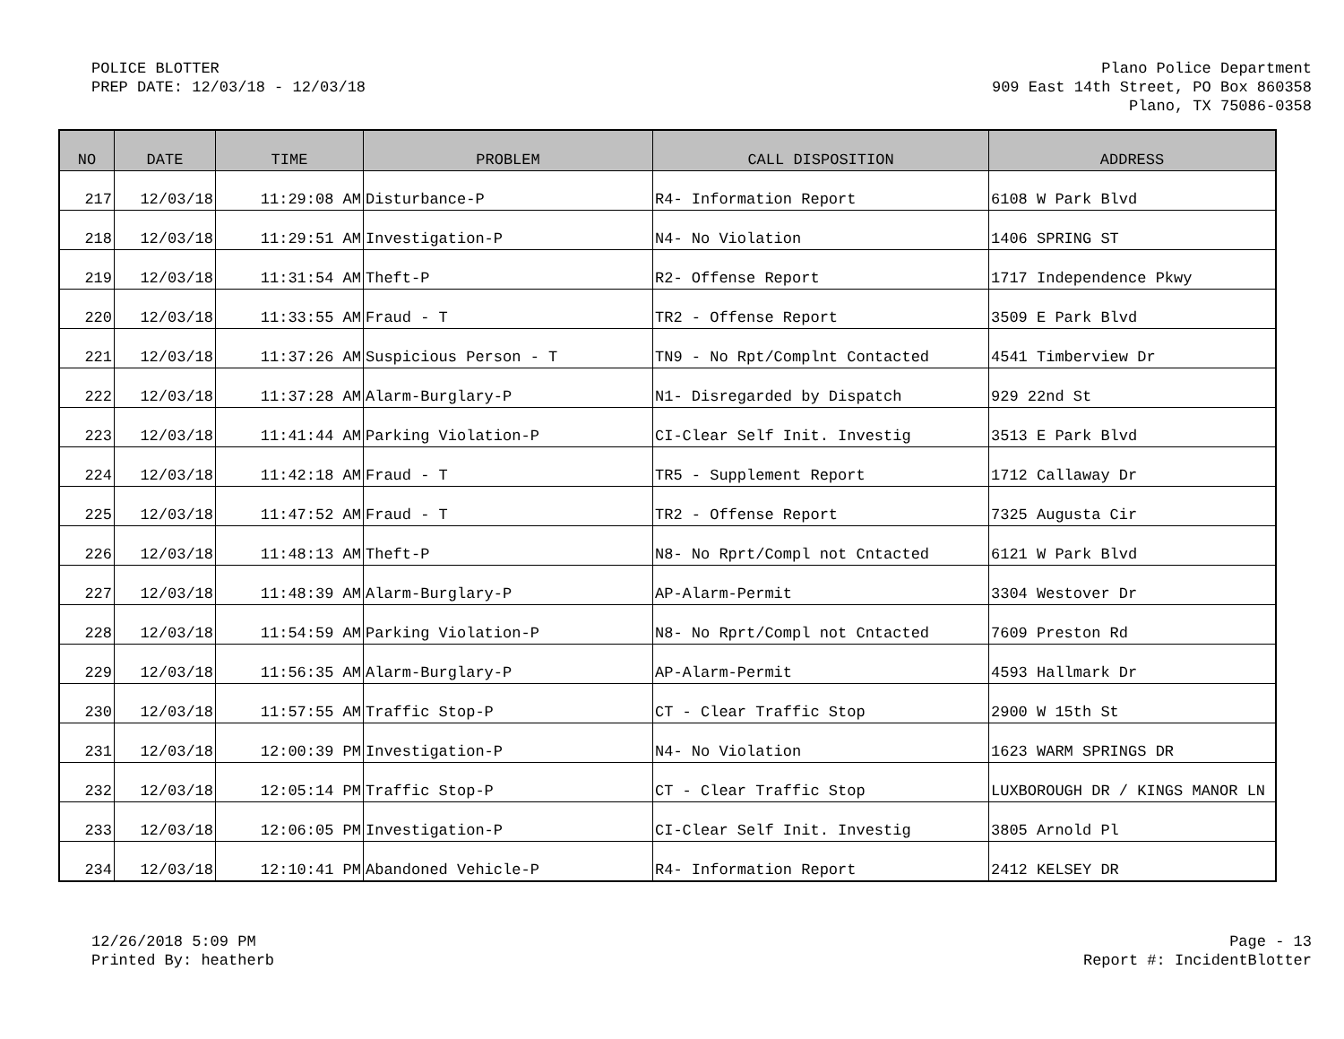POLICE BLOTTER
PREP DATE: 12/03/18 - 12/03/18
Plano Police Department
909 East 14th Street, PO Box 860358
Plano, TX 75086-0358
| NO | DATE | TIME | PROBLEM | CALL DISPOSITION | ADDRESS |
| --- | --- | --- | --- | --- | --- |
| 217 | 12/03/18 | 11:29:08 AM | Disturbance-P | R4- Information Report | 6108 W Park Blvd |
| 218 | 12/03/18 | 11:29:51 AM | Investigation-P | N4- No Violation | 1406 SPRING ST |
| 219 | 12/03/18 | 11:31:54 AM | Theft-P | R2- Offense Report | 1717 Independence Pkwy |
| 220 | 12/03/18 | 11:33:55 AM | Fraud - T | TR2 - Offense Report | 3509 E Park Blvd |
| 221 | 12/03/18 | 11:37:26 AM | Suspicious Person - T | TN9 - No Rpt/Complnt Contacted | 4541 Timberview Dr |
| 222 | 12/03/18 | 11:37:28 AM | Alarm-Burglary-P | N1- Disregarded by Dispatch | 929 22nd St |
| 223 | 12/03/18 | 11:41:44 AM | Parking Violation-P | CI-Clear Self Init. Investig | 3513 E Park Blvd |
| 224 | 12/03/18 | 11:42:18 AM | Fraud - T | TR5 - Supplement Report | 1712 Callaway Dr |
| 225 | 12/03/18 | 11:47:52 AM | Fraud - T | TR2 - Offense Report | 7325 Augusta Cir |
| 226 | 12/03/18 | 11:48:13 AM | Theft-P | N8- No Rprt/Compl not Cntacted | 6121 W Park Blvd |
| 227 | 12/03/18 | 11:48:39 AM | Alarm-Burglary-P | AP-Alarm-Permit | 3304 Westover Dr |
| 228 | 12/03/18 | 11:54:59 AM | Parking Violation-P | N8- No Rprt/Compl not Cntacted | 7609 Preston Rd |
| 229 | 12/03/18 | 11:56:35 AM | Alarm-Burglary-P | AP-Alarm-Permit | 4593 Hallmark Dr |
| 230 | 12/03/18 | 11:57:55 AM | Traffic Stop-P | CT - Clear Traffic Stop | 2900 W 15th St |
| 231 | 12/03/18 | 12:00:39 PM | Investigation-P | N4- No Violation | 1623 WARM SPRINGS DR |
| 232 | 12/03/18 | 12:05:14 PM | Traffic Stop-P | CT - Clear Traffic Stop | LUXBOROUGH DR / KINGS MANOR LN |
| 233 | 12/03/18 | 12:06:05 PM | Investigation-P | CI-Clear Self Init. Investig | 3805 Arnold Pl |
| 234 | 12/03/18 | 12:10:41 PM | Abandoned Vehicle-P | R4- Information Report | 2412 KELSEY DR |
12/26/2018 5:09 PM
Printed By: heatherb
Page - 13
Report #: IncidentBlotter